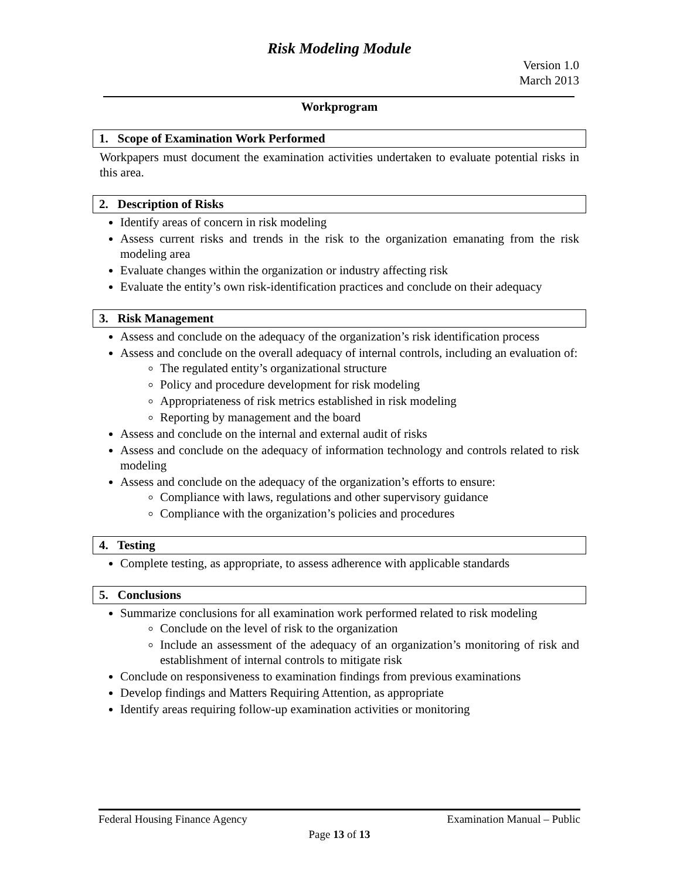Risk Modeling Module
Version 1.0
March 2013
Workprogram
1. Scope of Examination Work Performed
Workpapers must document the examination activities undertaken to evaluate potential risks in this area.
2. Description of Risks
Identify areas of concern in risk modeling
Assess current risks and trends in the risk to the organization emanating from the risk modeling area
Evaluate changes within the organization or industry affecting risk
Evaluate the entity’s own risk-identification practices and conclude on their adequacy
3. Risk Management
Assess and conclude on the adequacy of the organization’s risk identification process
Assess and conclude on the overall adequacy of internal controls, including an evaluation of:
The regulated entity’s organizational structure
Policy and procedure development for risk modeling
Appropriateness of risk metrics established in risk modeling
Reporting by management and the board
Assess and conclude on the internal and external audit of risks
Assess and conclude on the adequacy of information technology and controls related to risk modeling
Assess and conclude on the adequacy of the organization’s efforts to ensure:
Compliance with laws, regulations and other supervisory guidance
Compliance with the organization’s policies and procedures
4. Testing
Complete testing, as appropriate, to assess adherence with applicable standards
5. Conclusions
Summarize conclusions for all examination work performed related to risk modeling
Conclude on the level of risk to the organization
Include an assessment of the adequacy of an organization’s monitoring of risk and establishment of internal controls to mitigate risk
Conclude on responsiveness to examination findings from previous examinations
Develop findings and Matters Requiring Attention, as appropriate
Identify areas requiring follow-up examination activities or monitoring
Federal Housing Finance Agency Examination Manual – Public
Page 13 of 13